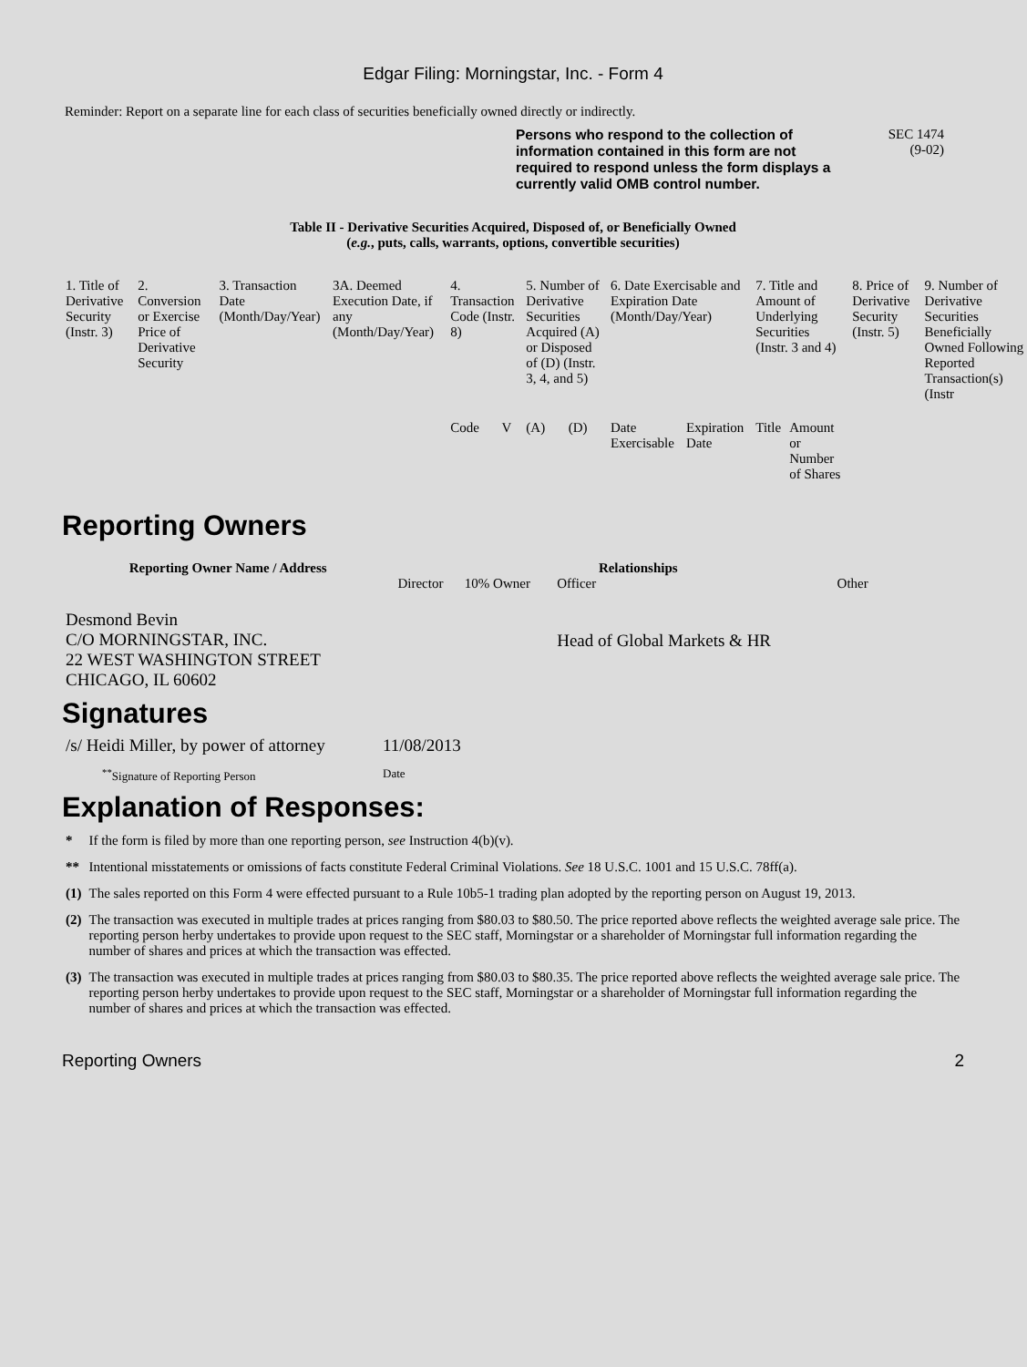Edgar Filing: Morningstar, Inc. - Form 4
Reminder: Report on a separate line for each class of securities beneficially owned directly or indirectly.
Persons who respond to the collection of information contained in this form are not required to respond unless the form displays a currently valid OMB control number. SEC 1474
(9-02)
Table II - Derivative Securities Acquired, Disposed of, or Beneficially Owned
(e.g., puts, calls, warrants, options, convertible securities)
| 1. Title of Derivative Security (Instr. 3) | 2. Conversion or Exercise Price of Derivative Security | 3. Transaction Date (Month/Day/Year) | 3A. Deemed Execution Date, if any (Month/Day/Year) | 4. Transaction Code (Instr. 8) | | 5. Number of Derivative Securities Acquired (A) or Disposed of (D) (Instr. 3, 4, and 5) | | 6. Date Exercisable and Expiration Date (Month/Day/Year) | | 7. Title and Amount of Underlying Securities (Instr. 3 and 4) | | 8. Price of Derivative Security (Instr. 5) | 9. Number of Derivative Securities Beneficially Owned Following Reported Transaction(s) (Instr |
| | | | | Code | V | (A) | (D) | Date Exercisable | Expiration Date | Title | Amount or Number of Shares | | |
Reporting Owners
| Reporting Owner Name / Address | Relationships | | | |
| --- | --- | --- | --- | --- |
| | Director | 10% Owner | Officer | Other |
| Desmond Bevin C/O MORNINGSTAR, INC. 22 WEST WASHINGTON STREET CHICAGO, IL 60602 | | | Head of Global Markets & HR | |
Signatures
| /s/ Heidi Miller, by power of attorney | 11/08/2013 |
| <sup>**</sup> Signature of Reporting Person | Date |
Explanation of Responses:
| * | If the form is filed by more than one reporting person, see Instruction 4(b)(v). |
| ** | Intentional misstatements or omissions of facts constitute Federal Criminal Violations. See 18 U.S.C. 1001 and 15 U.S.C. 78ff(a). |
| (1) | The sales reported on this Form 4 were effected pursuant to a Rule 10b5-1 trading plan adopted by the reporting person on August 19, 2013. |
| (2) | The transaction was executed in multiple trades at prices ranging from $80.03 to $80.50. The price reported above reflects the weighted average sale price. The reporting person herby undertakes to provide upon request to the SEC staff, Morningstar or a shareholder of Morningstar full information regarding the number of shares and prices at which the transaction was effected. |
| (3) | The transaction was executed in multiple trades at prices ranging from $80.03 to $80.35. The price reported above reflects the weighted average sale price. The reporting person herby undertakes to provide upon request to the SEC staff, Morningstar or a shareholder of Morningstar full information regarding the number of shares and prices at which the transaction was effected. |
Reporting Owners 2